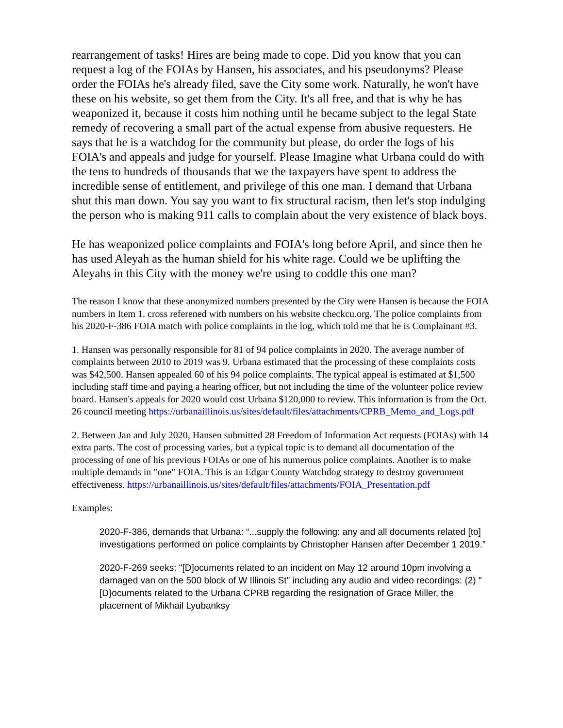rearrangement of tasks! Hires are being made to cope. Did you know that you can request a log of the FOIAs by Hansen, his associates, and his pseudonyms? Please order the FOIAs he's already filed, save the City some work. Naturally, he won't have these on his website, so get them from the City. It's all free, and that is why he has weaponized it, because it costs him nothing until he became subject to the legal State remedy of recovering a small part of the actual expense from abusive requesters. He says that he is a watchdog for the community but please, do order the logs of his FOIA's and appeals and judge for yourself. Please Imagine what Urbana could do with the tens to hundreds of thousands that we the taxpayers have spent to address the incredible sense of entitlement, and privilege of this one man. I demand that Urbana shut this man down. You say you want to fix structural racism, then let's stop indulging the person who is making 911 calls to complain about the very existence of black boys.
He has weaponized police complaints and FOIA's long before April, and since then he has used Aleyah as the human shield for his white rage. Could we be uplifting the Aleyahs in this City with the money we're using to coddle this one man?
The reason I know that these anonymized numbers presented by the City were Hansen is because the FOIA numbers in Item 1. cross referened with numbers on his website checkcu.org. The police complaints from his 2020-F-386 FOIA match with police complaints in the log, which told me that he is Complainant #3.
1. Hansen was personally responsible for 81 of 94 police complaints in 2020. The average number of complaints between 2010 to 2019 was 9. Urbana estimated that the processing of these complaints costs was $42,500. Hansen appealed 60 of his 94 police complaints. The typical appeal is estimated at $1,500 including staff time and paying a hearing officer, but not including the time of the volunteer police review board. Hansen's appeals for 2020 would cost Urbana $120,000 to review. This information is from the Oct. 26 council meeting https://urbanaillinois.us/sites/default/files/attachments/CPRB_Memo_and_Logs.pdf
2. Between Jan and July 2020, Hansen submitted 28 Freedom of Information Act requests (FOIAs) with 14 extra parts. The cost of processing varies, but a typical topic is to demand all documentation of the processing of one of his previous FOIAs or one of his numerous police complaints. Another is to make multiple demands in "one" FOIA. This is an Edgar County Watchdog strategy to destroy government effectiveness. https://urbanaillinois.us/sites/default/files/attachments/FOIA_Presentation.pdf
Examples:
2020-F-386, demands that Urbana: “...supply the following: any and all documents related [to] investigations performed on police complaints by Christopher Hansen after December 1 2019.”
2020-F-269 seeks: "[D]ocuments related to an incident on May 12 around 10pm involving a damaged van on the 500 block of W Illinois St" including any audio and video recordings: (2) "[D}ocuments related to the Urbana CPRB regarding the resignation of Grace Miller, the placement of Mikhail Lyubanksy